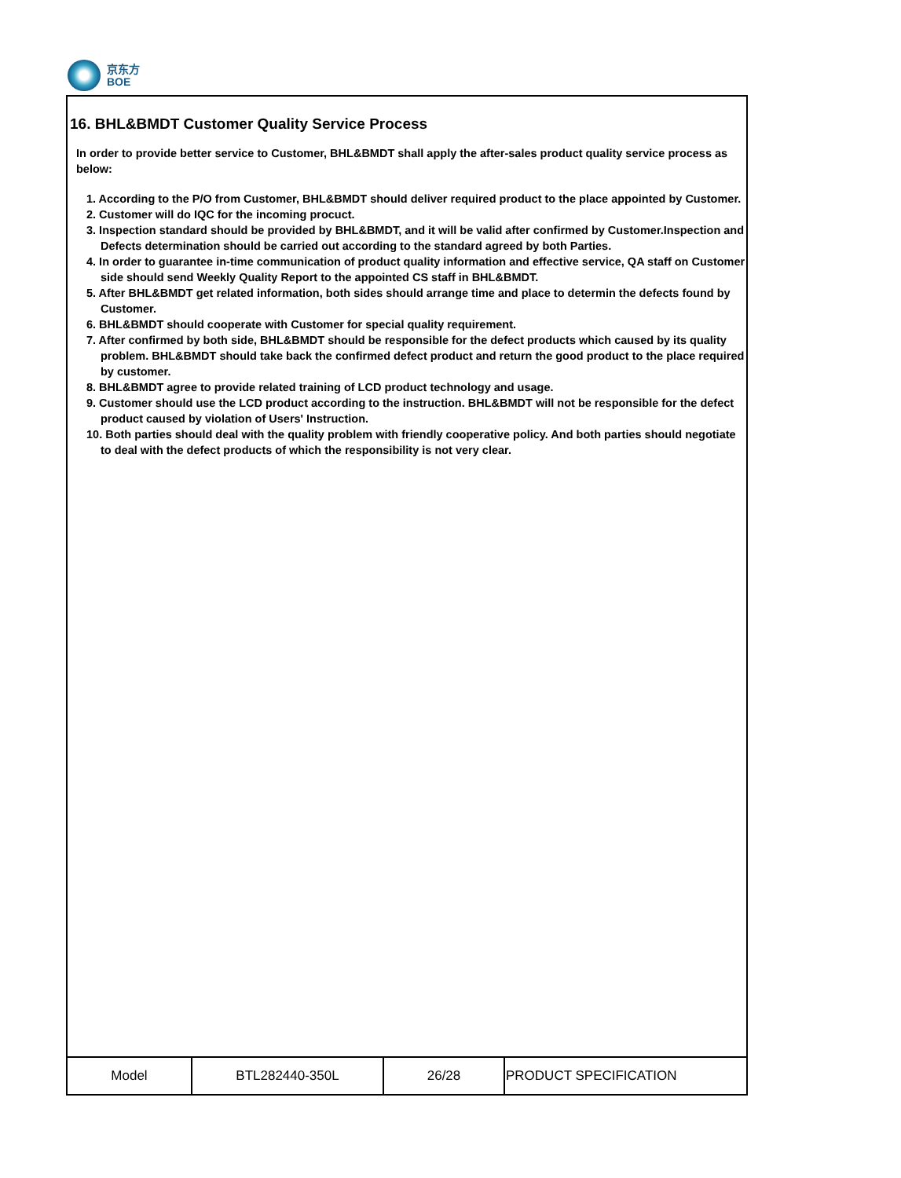京东方
BOE
16. BHL&BMDT Customer Quality Service Process
In order to provide better service to Customer, BHL&BMDT shall apply the after-sales product quality service process as below:
1. According to the P/O from Customer, BHL&BMDT should deliver required product to the place appointed by Customer.
2. Customer will do IQC for the incoming procuct.
3. Inspection standard should be provided by BHL&BMDT, and it will be valid after confirmed by Customer.Inspection and Defects determination should be carried out according to the standard agreed by both Parties.
4. In order to guarantee in-time communication of product quality information and effective service, QA staff on Customer side should send Weekly Quality Report to the appointed CS staff in BHL&BMDT.
5. After BHL&BMDT get related information, both sides should arrange time and place to determin the defects found by Customer.
6. BHL&BMDT should cooperate with Customer for special quality requirement.
7. After confirmed by both side, BHL&BMDT should be responsible for the defect products which caused by its quality problem. BHL&BMDT should take back the confirmed defect product and return the good product to the place required by customer.
8. BHL&BMDT agree to provide related training of LCD product technology and usage.
9. Customer should use the LCD product according to the instruction. BHL&BMDT will not be responsible for the defect product caused by violation of Users' Instruction.
10. Both parties should deal with the quality problem with friendly cooperative policy. And both parties should negotiate to deal with the defect products of which the responsibility is not very clear.
| Model | BTL282440-350L | 26/28 | PRODUCT SPECIFICATION |